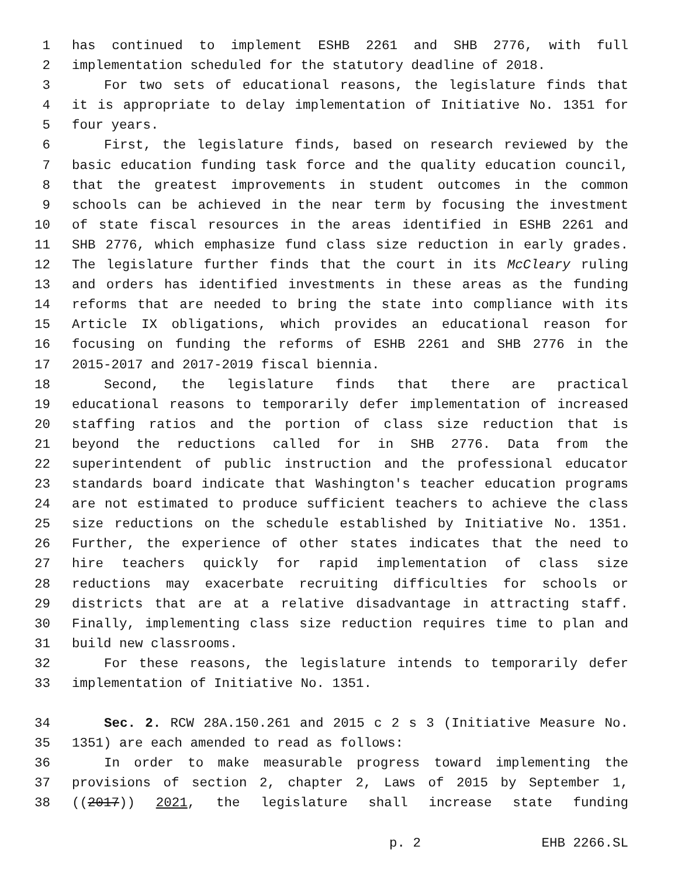1 has continued to implement ESHB 2261 and SHB 2776, with full
2 implementation scheduled for the statutory deadline of 2018.
3 For two sets of educational reasons, the legislature finds that
4 it is appropriate to delay implementation of Initiative No. 1351 for
5 four years.
6 First, the legislature finds, based on research reviewed by the
7 basic education funding task force and the quality education council,
8 that the greatest improvements in student outcomes in the common
9 schools can be achieved in the near term by focusing the investment
10 of state fiscal resources in the areas identified in ESHB 2261 and
11 SHB 2776, which emphasize fund class size reduction in early grades.
12 The legislature further finds that the court in its McCleary ruling
13 and orders has identified investments in these areas as the funding
14 reforms that are needed to bring the state into compliance with its
15 Article IX obligations, which provides an educational reason for
16 focusing on funding the reforms of ESHB 2261 and SHB 2776 in the
17 2015-2017 and 2017-2019 fiscal biennia.
18 Second, the legislature finds that there are practical
19 educational reasons to temporarily defer implementation of increased
20 staffing ratios and the portion of class size reduction that is
21 beyond the reductions called for in SHB 2776. Data from the
22 superintendent of public instruction and the professional educator
23 standards board indicate that Washington's teacher education programs
24 are not estimated to produce sufficient teachers to achieve the class
25 size reductions on the schedule established by Initiative No. 1351.
26 Further, the experience of other states indicates that the need to
27 hire teachers quickly for rapid implementation of class size
28 reductions may exacerbate recruiting difficulties for schools or
29 districts that are at a relative disadvantage in attracting staff.
30 Finally, implementing class size reduction requires time to plan and
31 build new classrooms.
32 For these reasons, the legislature intends to temporarily defer
33 implementation of Initiative No. 1351.
34 Sec. 2. RCW 28A.150.261 and 2015 c 2 s 3 (Initiative Measure No.
35 1351) are each amended to read as follows:
36 In order to make measurable progress toward implementing the
37 provisions of section 2, chapter 2, Laws of 2015 by September 1,
38 ((2017)) 2021, the legislature shall increase state funding
p. 2 EHB 2266.SL